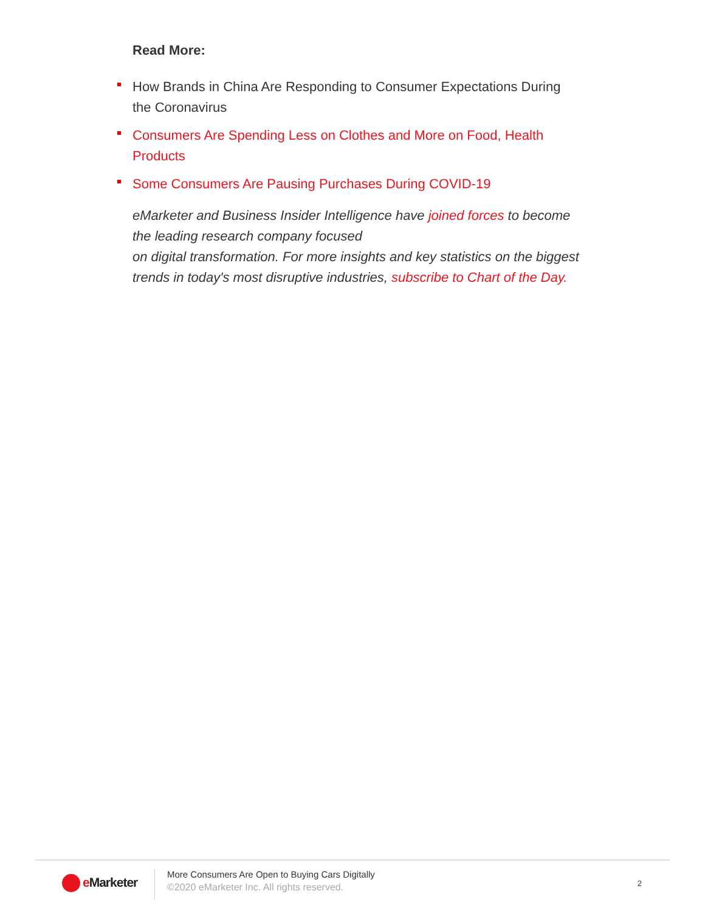Read More:
How Brands in China Are Responding to Consumer Expectations During the Coronavirus
Consumers Are Spending Less on Clothes and More on Food, Health Products
Some Consumers Are Pausing Purchases During COVID-19
eMarketer and Business Insider Intelligence have joined forces to become the leading research company focused
on digital transformation. For more insights and key statistics on the biggest trends in today's most disruptive industries, subscribe to Chart of the Day.
e Marketer
More Consumers Are Open to Buying Cars Digitally
©2020 eMarketer Inc. All rights reserved.
2